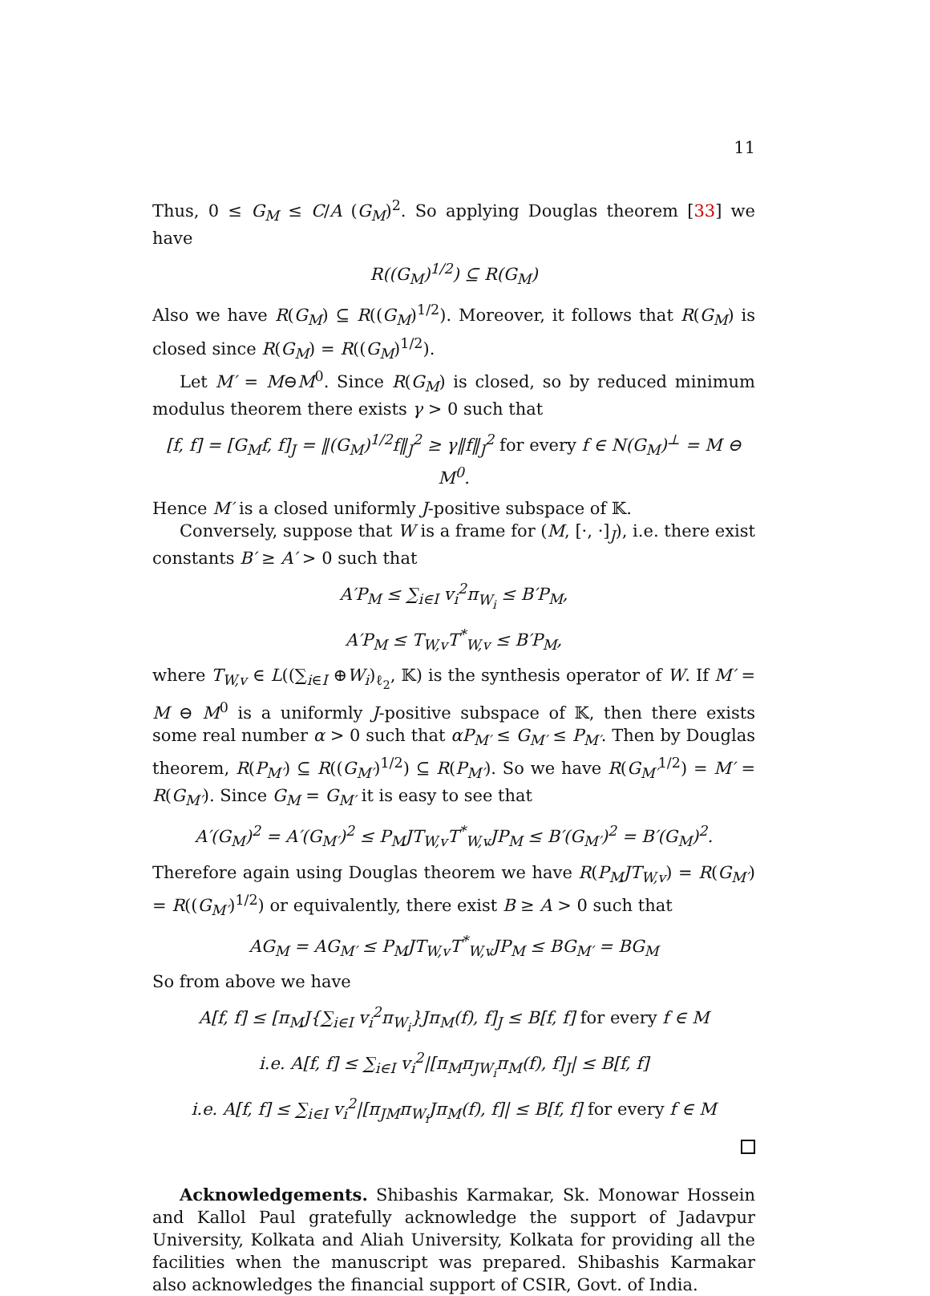11
Thus, 0 ≤ G<sub>M</sub> ≤ C/A (G<sub>M</sub>)<sup>2</sup>. So applying Douglas theorem [33] we have
R((G<sub>M</sub>)<sup>1/2</sup>) ⊆ R(G<sub>M</sub>)
Also we have R(G<sub>M</sub>) ⊆ R((G<sub>M</sub>)<sup>1/2</sup>). Moreover, it follows that R(G<sub>M</sub>) is closed since R(G<sub>M</sub>) = R((G<sub>M</sub>)<sup>1/2</sup>).
Let M′ = M⊖M<sup>0</sup>. Since R(G<sub>M</sub>) is closed, so by reduced minimum modulus theorem there exists γ > 0 such that
[f, f] = [G<sub>M</sub>f, f]<sub>J</sub> = ‖(G<sub>M</sub>)<sup>1/2</sup>f‖<sub>J</sub><sup>2</sup> ≥ γ‖f‖<sub>J</sub><sup>2</sup> for every f ∈ N(G<sub>M</sub>)<sup>⊥</sup> = M ⊖ M<sup>0</sup>.
Hence M′ is a closed uniformly J-positive subspace of 𝕂.
Conversely, suppose that W is a frame for (M, [·, ·]<sub>J</sub>), i.e. there exist constants B′ ≥ A′ > 0 such that
A′P<sub>M</sub> ≤ ∑<sub>i∈I</sub> v<sub>i</sub><sup>2</sup>π<sub>W<sub>i</sub></sub> ≤ B′P<sub>M</sub>,
A′P<sub>M</sub> ≤ T<sub>W,v</sub>T<sup>*</sup><sub>W,v</sub> ≤ B′P<sub>M</sub>,
where T<sub>W,v</sub> ∈ L((∑<sub>i∈I</sub> ⊕W<sub>i</sub>)<sub>ℓ<sub>2</sub></sub>, 𝕂) is the synthesis operator of W. If M′ = M ⊖ M<sup>0</sup> is a uniformly J-positive subspace of 𝕂, then there exists some real number α > 0 such that αP<sub>M′</sub> ≤ G<sub>M′</sub> ≤ P<sub>M′</sub>. Then by Douglas theorem, R(P<sub>M′</sub>) ⊆ R((G<sub>M′</sub>)<sup>1/2</sup>) ⊆ R(P<sub>M′</sub>). So we have R(G<sub>M′</sub><sup>1/2</sup>) = M′ = R(G<sub>M′</sub>). Since G<sub>M</sub> = G<sub>M′</sub> it is easy to see that
A′(G<sub>M</sub>)<sup>2</sup> = A′(G<sub>M′</sub>)<sup>2</sup> ≤ P<sub>M</sub>JT<sub>W,v</sub>T<sup>*</sup><sub>W,v</sub>JP<sub>M</sub> ≤ B′(G<sub>M′</sub>)<sup>2</sup> = B′(G<sub>M</sub>)<sup>2</sup>.
Therefore again using Douglas theorem we have R(P<sub>M</sub>JT<sub>W,v</sub>) = R(G<sub>M′</sub>) = R((G<sub>M′</sub>)<sup>1/2</sup>) or equivalently, there exist B ≥ A > 0 such that
AG<sub>M</sub> = AG<sub>M′</sub> ≤ P<sub>M</sub>JT<sub>W,v</sub>T<sup>*</sup><sub>W,v</sub>JP<sub>M</sub> ≤ BG<sub>M′</sub> = BG<sub>M</sub>
So from above we have
A[f, f] ≤ [π<sub>M</sub>J{∑<sub>i∈I</sub> v<sub>i</sub><sup>2</sup>π<sub>W<sub>i</sub></sub>}Jπ<sub>M</sub>(f), f]<sub>J</sub> ≤ B[f, f] for every f ∈ M
i.e. A[f, f] ≤ ∑<sub>i∈I</sub> v<sub>i</sub><sup>2</sup>|[π<sub>M</sub>π<sub>JW<sub>i</sub></sub>π<sub>M</sub>(f), f]<sub>J</sub>| ≤ B[f, f]
i.e. A[f, f] ≤ ∑<sub>i∈I</sub> v<sub>i</sub><sup>2</sup>|[π<sub>JM</sub>π<sub>W<sub>i</sub></sub>Jπ<sub>M</sub>(f), f]| ≤ B[f, f] for every f ∈ M
Acknowledgements. Shibashis Karmakar, Sk. Monowar Hossein and Kallol Paul gratefully acknowledge the support of Jadavpur University, Kolkata and Aliah University, Kolkata for providing all the facilities when the manuscript was prepared. Shibashis Karmakar also acknowledges the financial support of CSIR, Govt. of India.